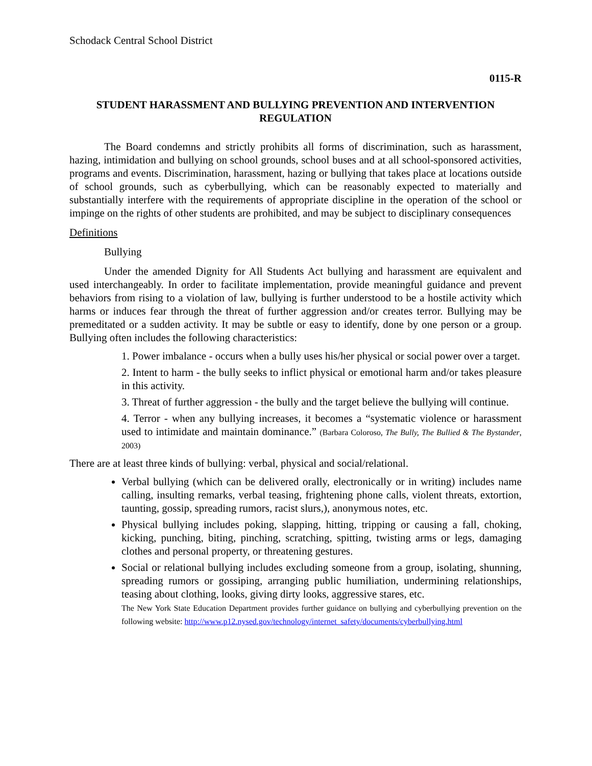Schodack Central School District
0115-R
STUDENT HARASSMENT AND BULLYING PREVENTION AND INTERVENTION REGULATION
The Board condemns and strictly prohibits all forms of discrimination, such as harassment, hazing, intimidation and bullying on school grounds, school buses and at all school-sponsored activities, programs and events. Discrimination, harassment, hazing or bullying that takes place at locations outside of school grounds, such as cyberbullying, which can be reasonably expected to materially and substantially interfere with the requirements of appropriate discipline in the operation of the school or impinge on the rights of other students are prohibited, and may be subject to disciplinary consequences
Definitions
Bullying
Under the amended Dignity for All Students Act bullying and harassment are equivalent and used interchangeably. In order to facilitate implementation, provide meaningful guidance and prevent behaviors from rising to a violation of law, bullying is further understood to be a hostile activity which harms or induces fear through the threat of further aggression and/or creates terror. Bullying may be premeditated or a sudden activity. It may be subtle or easy to identify, done by one person or a group. Bullying often includes the following characteristics:
1. Power imbalance - occurs when a bully uses his/her physical or social power over a target.
2. Intent to harm - the bully seeks to inflict physical or emotional harm and/or takes pleasure in this activity.
3. Threat of further aggression - the bully and the target believe the bullying will continue.
4. Terror - when any bullying increases, it becomes a “systematic violence or harassment used to intimidate and maintain dominance.” (Barbara Coloroso, The Bully, The Bullied & The Bystander, 2003)
There are at least three kinds of bullying: verbal, physical and social/relational.
Verbal bullying (which can be delivered orally, electronically or in writing) includes name calling, insulting remarks, verbal teasing, frightening phone calls, violent threats, extortion, taunting, gossip, spreading rumors, racist slurs,), anonymous notes, etc.
Physical bullying includes poking, slapping, hitting, tripping or causing a fall, choking, kicking, punching, biting, pinching, scratching, spitting, twisting arms or legs, damaging clothes and personal property, or threatening gestures.
Social or relational bullying includes excluding someone from a group, isolating, shunning, spreading rumors or gossiping, arranging public humiliation, undermining relationships, teasing about clothing, looks, giving dirty looks, aggressive stares, etc.
The New York State Education Department provides further guidance on bullying and cyberbullying prevention on the following website: http://www.p12.nysed.gov/technology/internet_safety/documents/cyberbullying.html